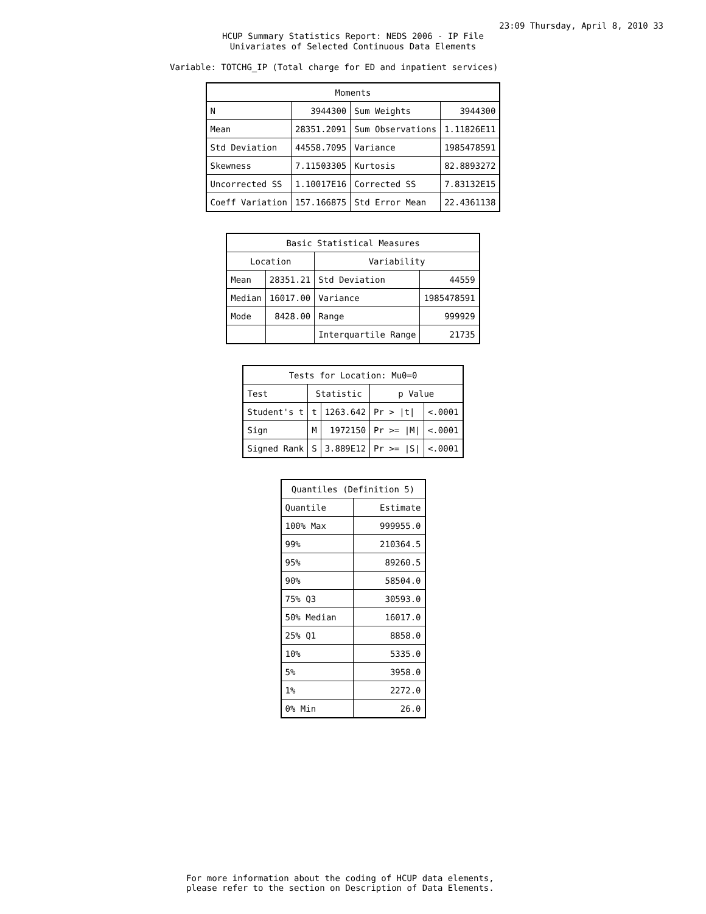23:09 Thursday, April 8, 2010 33
HCUP Summary Statistics Report: NEDS 2006 - IP File
Univariates of Selected Continuous Data Elements
Variable: TOTCHG_IP (Total charge for ED and inpatient services)
| Moments | | | |
| --- | --- | --- | --- |
| N | 3944300 | Sum Weights | 3944300 |
| Mean | 28351.2091 | Sum Observations | 1.11826E11 |
| Std Deviation | 44558.7095 | Variance | 1985478591 |
| Skewness | 7.11503305 | Kurtosis | 82.8893272 |
| Uncorrected SS | 1.10017E16 | Corrected SS | 7.83132E15 |
| Coeff Variation | 157.166875 | Std Error Mean | 22.4361138 |
| Basic Statistical Measures | | | |
| --- | --- | --- | --- |
| Location | | Variability | |
| Mean | 28351.21 | Std Deviation | 44559 |
| Median | 16017.00 | Variance | 1985478591 |
| Mode | 8428.00 | Range | 999929 |
| | | Interquartile Range | 21735 |
| Tests for Location: Mu0=0 | | | | |
| --- | --- | --- | --- | --- |
| Test | Statistic | | p Value | |
| Student's t | t | 1263.642 | Pr > /t/ | <.0001 |
| Sign | M | 1972150 | Pr >= /M/ | <.0001 |
| Signed Rank | S | 3.889E12 | Pr >= /S/ | <.0001 |
| Quantiles (Definition 5) | |
| --- | --- |
| Quantile | Estimate |
| 100% Max | 999955.0 |
| 99% | 210364.5 |
| 95% | 89260.5 |
| 90% | 58504.0 |
| 75% Q3 | 30593.0 |
| 50% Median | 16017.0 |
| 25% Q1 | 8858.0 |
| 10% | 5335.0 |
| 5% | 3958.0 |
| 1% | 2272.0 |
| 0% Min | 26.0 |
For more information about the coding of HCUP data elements,
please refer to the section on Description of Data Elements.